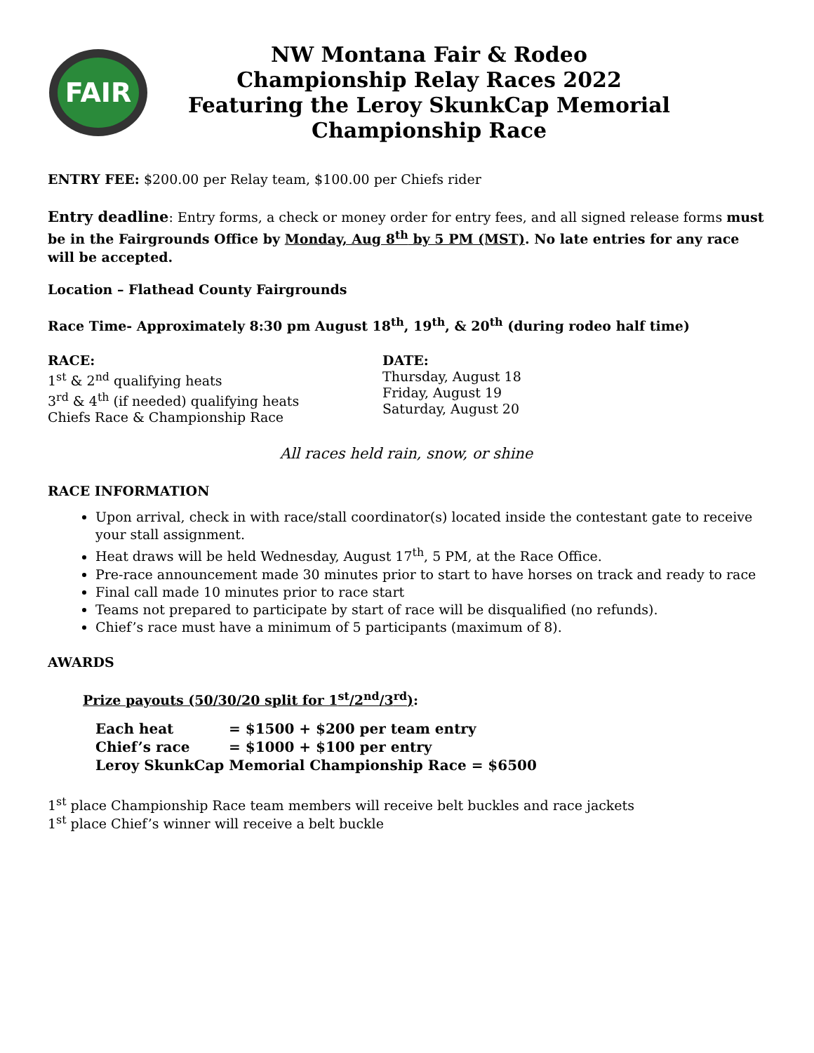FAIR
NW Montana Fair & Rodeo
Championship Relay Races 2022
Featuring the Leroy SkunkCap Memorial
Championship Race
ENTRY FEE: $200.00 per Relay team, $100.00 per Chiefs rider
Entry deadline: Entry forms, a check or money order for entry fees, and all signed release forms must be in the Fairgrounds Office by Monday, Aug 8<sup>th</sup> by 5 PM (MST). No late entries for any race will be accepted.
Location – Flathead County Fairgrounds
Race Time- Approximately 8:30 pm August 18<sup>th</sup>, 19<sup>th</sup>, & 20<sup>th</sup> (during rodeo half time)
RACE:
1<sup>st</sup> & 2<sup>nd</sup> qualifying heats
3<sup>rd</sup> & 4<sup>th</sup> (if needed) qualifying heats
Chiefs Race & Championship Race
DATE:
Thursday, August 18
Friday, August 19
Saturday, August 20
All races held rain, snow, or shine
RACE INFORMATION
Upon arrival, check in with race/stall coordinator(s) located inside the contestant gate to receive your stall assignment.
Heat draws will be held Wednesday, August 17<sup>th</sup>, 5 PM, at the Race Office.
Pre-race announcement made 30 minutes prior to start to have horses on track and ready to race
Final call made 10 minutes prior to race start
Teams not prepared to participate by start of race will be disqualified (no refunds).
Chief’s race must have a minimum of 5 participants (maximum of 8).
AWARDS
Prize payouts (50/30/20 split for 1<sup>st</sup>/2<sup>nd</sup>/3<sup>rd</sup>):
| Each heat | = $1500 + $200 per team entry |
| Chief’s race | = $1000 + $100 per entry |
| Leroy SkunkCap Memorial Championship Race = $6500 | |
1<sup>st</sup> place Championship Race team members will receive belt buckles and race jackets
1<sup>st</sup> place Chief’s winner will receive a belt buckle